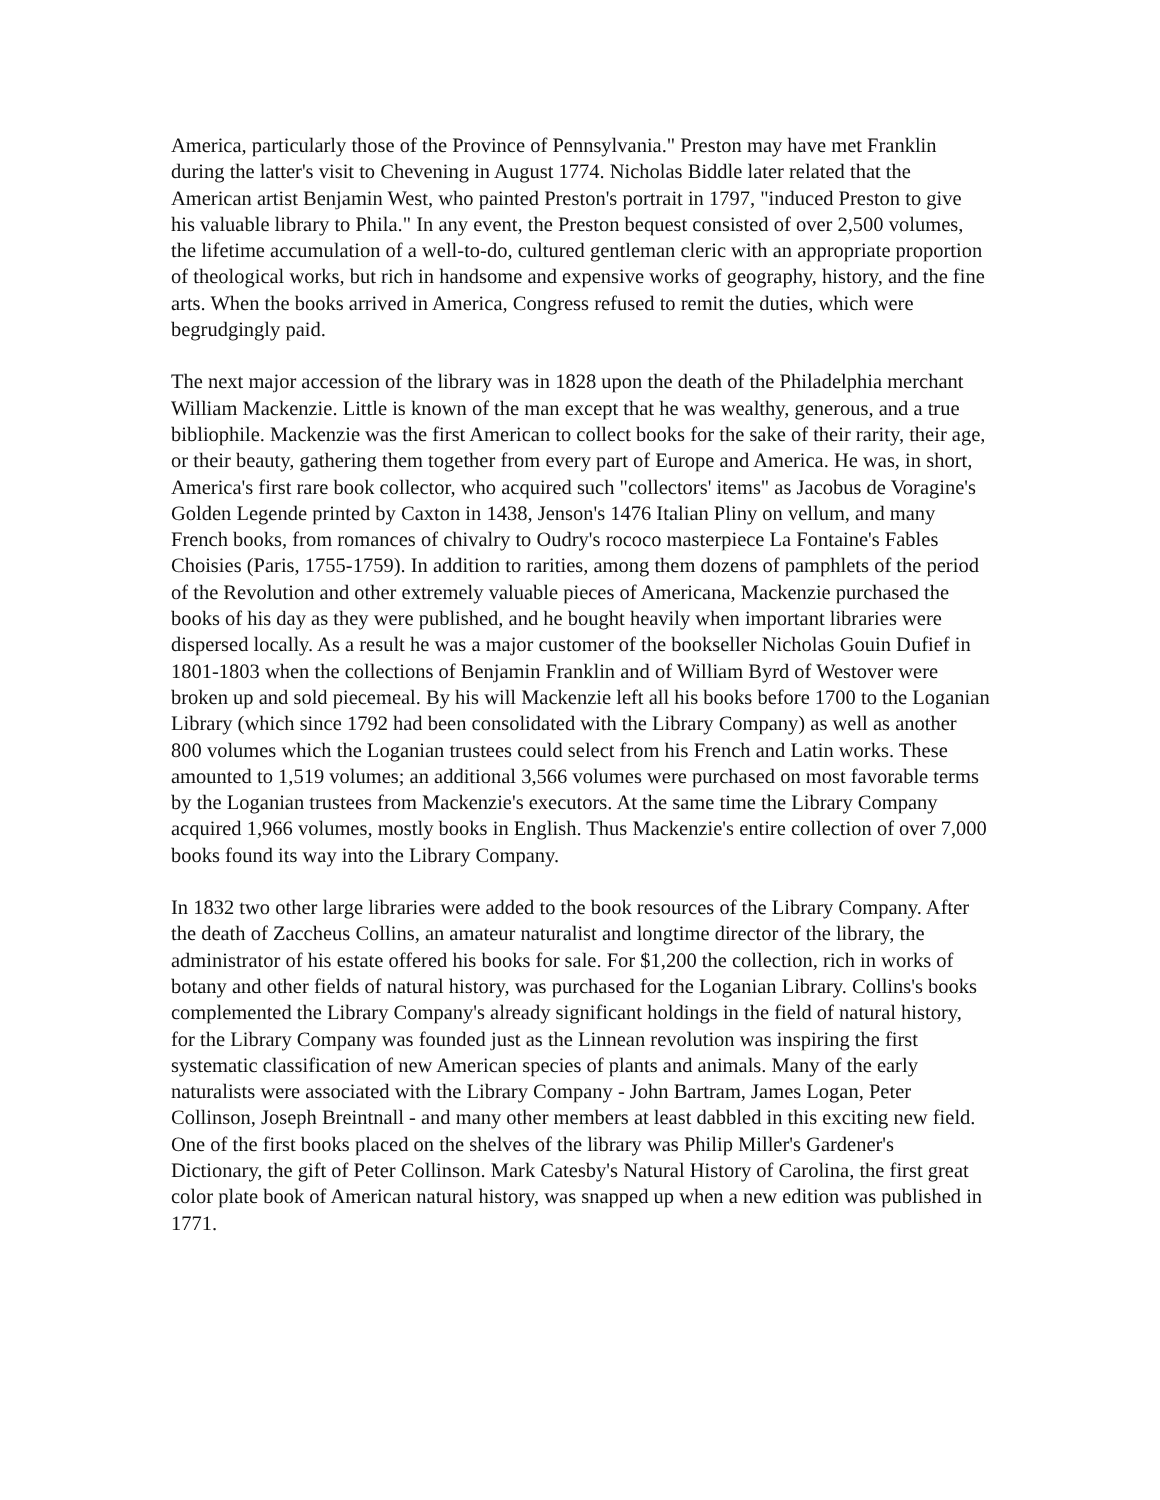America, particularly those of the Province of Pennsylvania." Preston may have met Franklin during the latter's visit to Chevening in August 1774. Nicholas Biddle later related that the American artist Benjamin West, who painted Preston's portrait in 1797, "induced Preston to give his valuable library to Phila." In any event, the Preston bequest consisted of over 2,500 volumes, the lifetime accumulation of a well-to-do, cultured gentleman cleric with an appropriate proportion of theological works, but rich in handsome and expensive works of geography, history, and the fine arts. When the books arrived in America, Congress refused to remit the duties, which were begrudgingly paid.
The next major accession of the library was in 1828 upon the death of the Philadelphia merchant William Mackenzie. Little is known of the man except that he was wealthy, generous, and a true bibliophile. Mackenzie was the first American to collect books for the sake of their rarity, their age, or their beauty, gathering them together from every part of Europe and America. He was, in short, America's first rare book collector, who acquired such "collectors' items" as Jacobus de Voragine's Golden Legende printed by Caxton in 1438, Jenson's 1476 Italian Pliny on vellum, and many French books, from romances of chivalry to Oudry's rococo masterpiece La Fontaine's Fables Choisies (Paris, 1755-1759). In addition to rarities, among them dozens of pamphlets of the period of the Revolution and other extremely valuable pieces of Americana, Mackenzie purchased the books of his day as they were published, and he bought heavily when important libraries were dispersed locally. As a result he was a major customer of the bookseller Nicholas Gouin Dufief in 1801-1803 when the collections of Benjamin Franklin and of William Byrd of Westover were broken up and sold piecemeal. By his will Mackenzie left all his books before 1700 to the Loganian Library (which since 1792 had been consolidated with the Library Company) as well as another 800 volumes which the Loganian trustees could select from his French and Latin works. These amounted to 1,519 volumes; an additional 3,566 volumes were purchased on most favorable terms by the Loganian trustees from Mackenzie's executors. At the same time the Library Company acquired 1,966 volumes, mostly books in English. Thus Mackenzie's entire collection of over 7,000 books found its way into the Library Company.
In 1832 two other large libraries were added to the book resources of the Library Company. After the death of Zaccheus Collins, an amateur naturalist and longtime director of the library, the administrator of his estate offered his books for sale. For $1,200 the collection, rich in works of botany and other fields of natural history, was purchased for the Loganian Library. Collins's books complemented the Library Company's already significant holdings in the field of natural history, for the Library Company was founded just as the Linnean revolution was inspiring the first systematic classification of new American species of plants and animals. Many of the early naturalists were associated with the Library Company - John Bartram, James Logan, Peter Collinson, Joseph Breintnall - and many other members at least dabbled in this exciting new field. One of the first books placed on the shelves of the library was Philip Miller's Gardener's Dictionary, the gift of Peter Collinson. Mark Catesby's Natural History of Carolina, the first great color plate book of American natural history, was snapped up when a new edition was published in 1771.